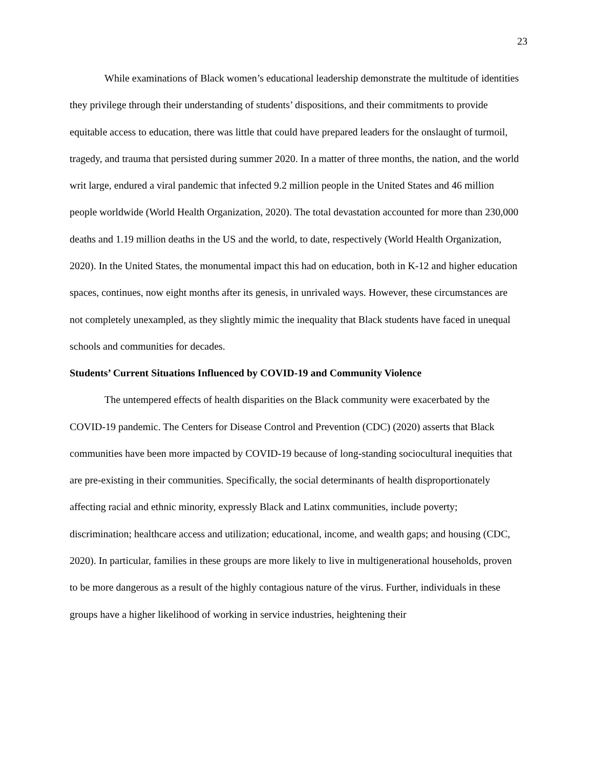23
While examinations of Black women’s educational leadership demonstrate the multitude of identities they privilege through their understanding of students’ dispositions, and their commitments to provide equitable access to education, there was little that could have prepared leaders for the onslaught of turmoil, tragedy, and trauma that persisted during summer 2020. In a matter of three months, the nation, and the world writ large, endured a viral pandemic that infected 9.2 million people in the United States and 46 million people worldwide (World Health Organization, 2020). The total devastation accounted for more than 230,000 deaths and 1.19 million deaths in the US and the world, to date, respectively (World Health Organization, 2020). In the United States, the monumental impact this had on education, both in K-12 and higher education spaces, continues, now eight months after its genesis, in unrivaled ways. However, these circumstances are not completely unexampled, as they slightly mimic the inequality that Black students have faced in unequal schools and communities for decades.
Students’ Current Situations Influenced by COVID-19 and Community Violence
The untempered effects of health disparities on the Black community were exacerbated by the COVID-19 pandemic. The Centers for Disease Control and Prevention (CDC) (2020) asserts that Black communities have been more impacted by COVID-19 because of long-standing sociocultural inequities that are pre-existing in their communities. Specifically, the social determinants of health disproportionately affecting racial and ethnic minority, expressly Black and Latinx communities, include poverty; discrimination; healthcare access and utilization; educational, income, and wealth gaps; and housing (CDC, 2020). In particular, families in these groups are more likely to live in multigenerational households, proven to be more dangerous as a result of the highly contagious nature of the virus. Further, individuals in these groups have a higher likelihood of working in service industries, heightening their